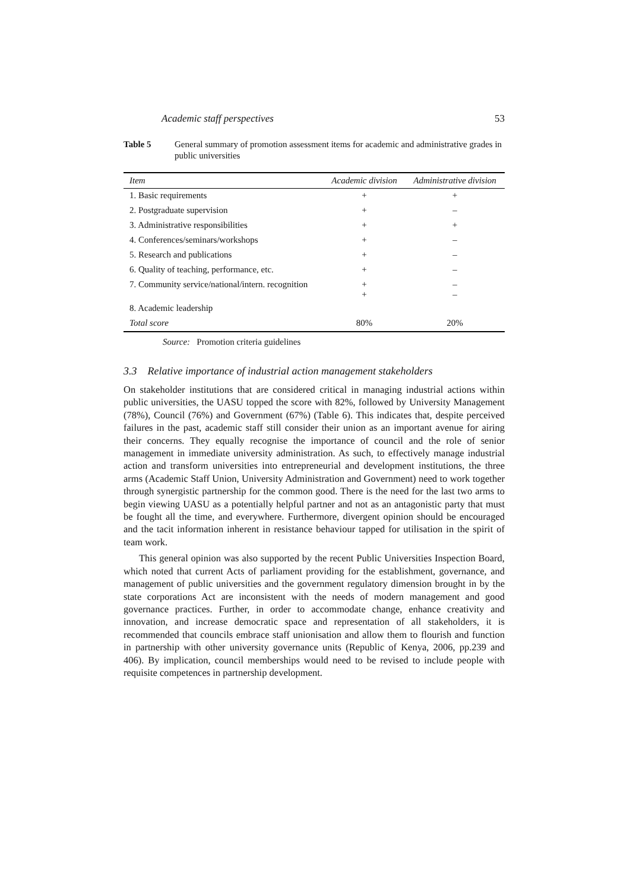Academic staff perspectives 53
Table 5 General summary of promotion assessment items for academic and administrative grades in public universities
| Item | Academic division | Administrative division |
| --- | --- | --- |
| 1. Basic requirements | + | + |
| 2. Postgraduate supervision | + | – |
| 3. Administrative responsibilities | + | + |
| 4. Conferences/seminars/workshops | + | – |
| 5. Research and publications | + | – |
| 6. Quality of teaching, performance, etc. | + | – |
| 7. Community service/national/intern. recognition | + + | – – |
| 8. Academic leadership | | |
| Total score | 80% | 20% |
Source: Promotion criteria guidelines
3.3 Relative importance of industrial action management stakeholders
On stakeholder institutions that are considered critical in managing industrial actions within public universities, the UASU topped the score with 82%, followed by University Management (78%), Council (76%) and Government (67%) (Table 6). This indicates that, despite perceived failures in the past, academic staff still consider their union as an important avenue for airing their concerns. They equally recognise the importance of council and the role of senior management in immediate university administration. As such, to effectively manage industrial action and transform universities into entrepreneurial and development institutions, the three arms (Academic Staff Union, University Administration and Government) need to work together through synergistic partnership for the common good. There is the need for the last two arms to begin viewing UASU as a potentially helpful partner and not as an antagonistic party that must be fought all the time, and everywhere. Furthermore, divergent opinion should be encouraged and the tacit information inherent in resistance behaviour tapped for utilisation in the spirit of team work.
This general opinion was also supported by the recent Public Universities Inspection Board, which noted that current Acts of parliament providing for the establishment, governance, and management of public universities and the government regulatory dimension brought in by the state corporations Act are inconsistent with the needs of modern management and good governance practices. Further, in order to accommodate change, enhance creativity and innovation, and increase democratic space and representation of all stakeholders, it is recommended that councils embrace staff unionisation and allow them to flourish and function in partnership with other university governance units (Republic of Kenya, 2006, pp.239 and 406). By implication, council memberships would need to be revised to include people with requisite competences in partnership development.